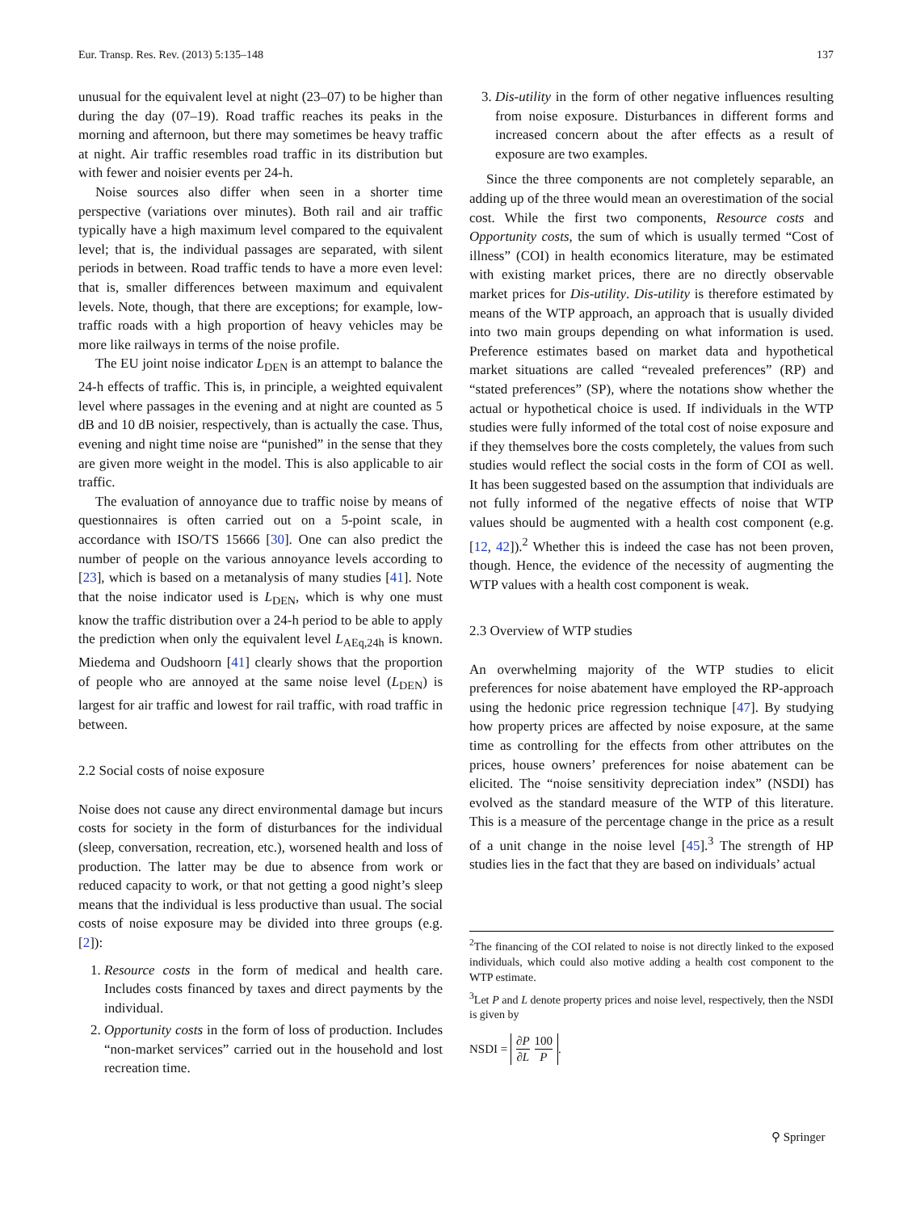Eur. Transp. Res. Rev. (2013) 5:135–148 137
unusual for the equivalent level at night (23–07) to be higher than during the day (07–19). Road traffic reaches its peaks in the morning and afternoon, but there may sometimes be heavy traffic at night. Air traffic resembles road traffic in its distribution but with fewer and noisier events per 24-h.
Noise sources also differ when seen in a shorter time perspective (variations over minutes). Both rail and air traffic typically have a high maximum level compared to the equivalent level; that is, the individual passages are separated, with silent periods in between. Road traffic tends to have a more even level: that is, smaller differences between maximum and equivalent levels. Note, though, that there are exceptions; for example, low-traffic roads with a high proportion of heavy vehicles may be more like railways in terms of the noise profile.
The EU joint noise indicator L<sub>DEN</sub> is an attempt to balance the 24-h effects of traffic. This is, in principle, a weighted equivalent level where passages in the evening and at night are counted as 5 dB and 10 dB noisier, respectively, than is actually the case. Thus, evening and night time noise are “punished” in the sense that they are given more weight in the model. This is also applicable to air traffic.
The evaluation of annoyance due to traffic noise by means of questionnaires is often carried out on a 5-point scale, in accordance with ISO/TS 15666 [30]. One can also predict the number of people on the various annoyance levels according to [23], which is based on a metanalysis of many studies [41]. Note that the noise indicator used is L<sub>DEN</sub>, which is why one must know the traffic distribution over a 24-h period to be able to apply the prediction when only the equivalent level L<sub>AEq,24h</sub> is known. Miedema and Oudshoorn [41] clearly shows that the proportion of people who are annoyed at the same noise level (L<sub>DEN</sub>) is largest for air traffic and lowest for rail traffic, with road traffic in between.
2.2 Social costs of noise exposure
Noise does not cause any direct environmental damage but incurs costs for society in the form of disturbances for the individual (sleep, conversation, recreation, etc.), worsened health and loss of production. The latter may be due to absence from work or reduced capacity to work, or that not getting a good night’s sleep means that the individual is less productive than usual. The social costs of noise exposure may be divided into three groups (e.g. [2]):
1. Resource costs in the form of medical and health care. Includes costs financed by taxes and direct payments by the individual.
2. Opportunity costs in the form of loss of production. Includes “non-market services” carried out in the household and lost recreation time.
3. Dis-utility in the form of other negative influences resulting from noise exposure. Disturbances in different forms and increased concern about the after effects as a result of exposure are two examples.
Since the three components are not completely separable, an adding up of the three would mean an overestimation of the social cost. While the first two components, Resource costs and Opportunity costs, the sum of which is usually termed “Cost of illness” (COI) in health economics literature, may be estimated with existing market prices, there are no directly observable market prices for Dis-utility. Dis-utility is therefore estimated by means of the WTP approach, an approach that is usually divided into two main groups depending on what information is used. Preference estimates based on market data and hypothetical market situations are called “revealed preferences” (RP) and “stated preferences” (SP), where the notations show whether the actual or hypothetical choice is used. If individuals in the WTP studies were fully informed of the total cost of noise exposure and if they themselves bore the costs completely, the values from such studies would reflect the social costs in the form of COI as well. It has been suggested based on the assumption that individuals are not fully informed of the negative effects of noise that WTP values should be augmented with a health cost component (e.g. [12, 42]).<sup>2</sup> Whether this is indeed the case has not been proven, though. Hence, the evidence of the necessity of augmenting the WTP values with a health cost component is weak.
2.3 Overview of WTP studies
An overwhelming majority of the WTP studies to elicit preferences for noise abatement have employed the RP-approach using the hedonic price regression technique [47]. By studying how property prices are affected by noise exposure, at the same time as controlling for the effects from other attributes on the prices, house owners’ preferences for noise abatement can be elicited. The “noise sensitivity depreciation index” (NSDI) has evolved as the standard measure of the WTP of this literature. This is a measure of the percentage change in the price as a result of a unit change in the noise level [45].<sup>3</sup> The strength of HP studies lies in the fact that they are based on individuals’ actual
<sup>2</sup> The financing of the COI related to noise is not directly linked to the exposed individuals, which could also motive adding a health cost component to the WTP estimate.
<sup>3</sup> Let P and L denote property prices and noise level, respectively, then the NSDI is given by
NSDI = ∂P ∂L 100 P.
⚲ Springer